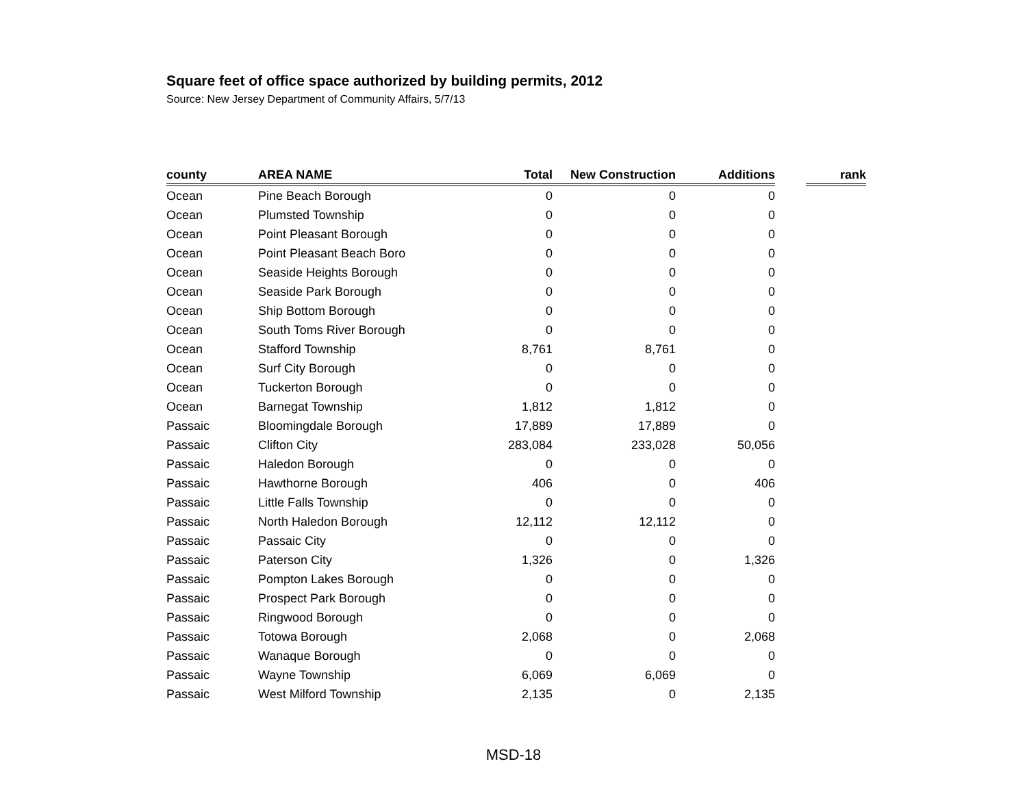Square feet of office space authorized by building permits, 2012
Source: New Jersey Department of Community Affairs, 5/7/13
| county | AREA NAME | Total | New Construction | Additions | | rank |
| --- | --- | --- | --- | --- | --- | --- |
| Ocean | Pine Beach Borough | 0 | 0 | 0 | | |
| Ocean | Plumsted Township | 0 | 0 | 0 | | |
| Ocean | Point Pleasant Borough | 0 | 0 | 0 | | |
| Ocean | Point Pleasant Beach Boro | 0 | 0 | 0 | | |
| Ocean | Seaside Heights Borough | 0 | 0 | 0 | | |
| Ocean | Seaside Park Borough | 0 | 0 | 0 | | |
| Ocean | Ship Bottom Borough | 0 | 0 | 0 | | |
| Ocean | South Toms River Borough | 0 | 0 | 0 | | |
| Ocean | Stafford Township | 8,761 | 8,761 | 0 | | |
| Ocean | Surf City Borough | 0 | 0 | 0 | | |
| Ocean | Tuckerton Borough | 0 | 0 | 0 | | |
| Ocean | Barnegat Township | 1,812 | 1,812 | 0 | | |
| Passaic | Bloomingdale Borough | 17,889 | 17,889 | 0 | | |
| Passaic | Clifton City | 283,084 | 233,028 | 50,056 | | |
| Passaic | Haledon Borough | 0 | 0 | 0 | | |
| Passaic | Hawthorne Borough | 406 | 0 | 406 | | |
| Passaic | Little Falls Township | 0 | 0 | 0 | | |
| Passaic | North Haledon Borough | 12,112 | 12,112 | 0 | | |
| Passaic | Passaic City | 0 | 0 | 0 | | |
| Passaic | Paterson City | 1,326 | 0 | 1,326 | | |
| Passaic | Pompton Lakes Borough | 0 | 0 | 0 | | |
| Passaic | Prospect Park Borough | 0 | 0 | 0 | | |
| Passaic | Ringwood Borough | 0 | 0 | 0 | | |
| Passaic | Totowa Borough | 2,068 | 0 | 2,068 | | |
| Passaic | Wanaque Borough | 0 | 0 | 0 | | |
| Passaic | Wayne Township | 6,069 | 6,069 | 0 | | |
| Passaic | West Milford Township | 2,135 | 0 | 2,135 | | |
MSD-18